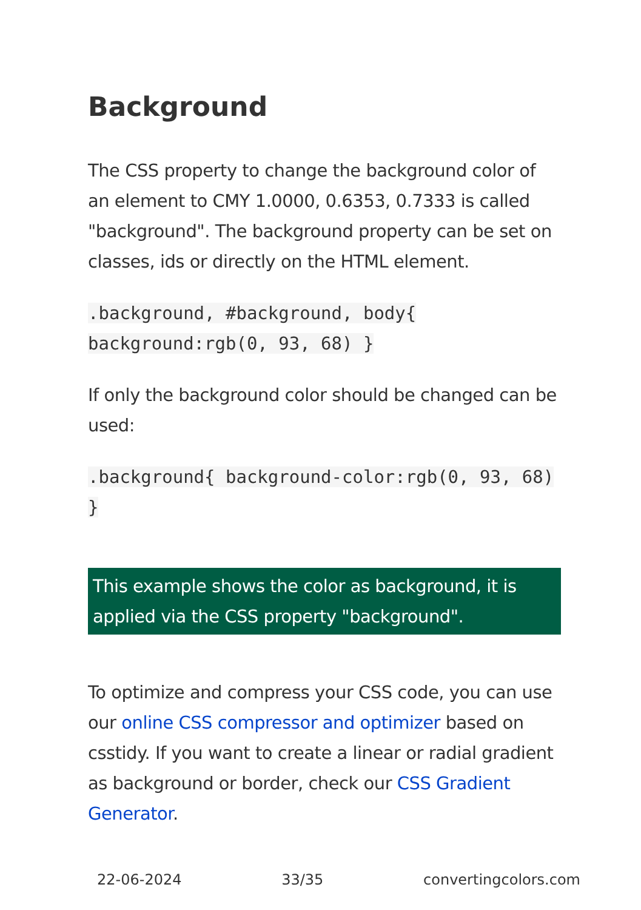Background
The CSS property to change the background color of an element to CMY 1.0000, 0.6353, 0.7333 is called "background". The background property can be set on classes, ids or directly on the HTML element.
.background, #background, body{ background:rgb(0, 93, 68) }
If only the background color should be changed can be used:
.background{ background-color:rgb(0, 93, 68) }
This example shows the color as background, it is applied via the CSS property "background".
To optimize and compress your CSS code, you can use our online CSS compressor and optimizer based on csstidy. If you want to create a linear or radial gradient as background or border, check our CSS Gradient Generator.
22-06-2024 33/35 convertingcolors.com